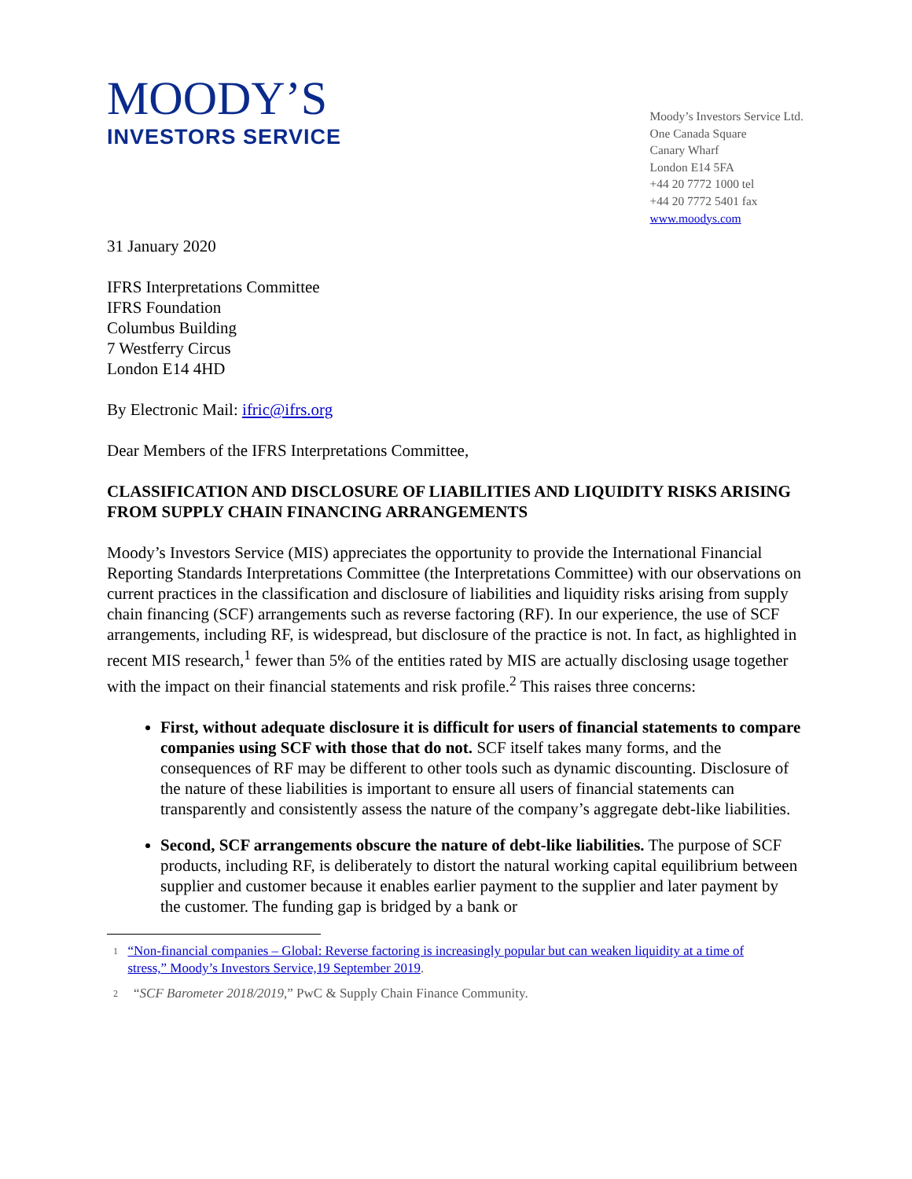MOODY’S
INVESTORS SERVICE
Moody’s Investors Service Ltd.
One Canada Square
Canary Wharf
London E14 5FA
+44 20 7772 1000 tel
+44 20 7772 5401 fax
www.moodys.com
31 January 2020
IFRS Interpretations Committee
IFRS Foundation
Columbus Building
7 Westferry Circus
London E14 4HD
By Electronic Mail: ifric@ifrs.org
Dear Members of the IFRS Interpretations Committee,
CLASSIFICATION AND DISCLOSURE OF LIABILITIES AND LIQUIDITY RISKS ARISING FROM SUPPLY CHAIN FINANCING ARRANGEMENTS
Moody’s Investors Service (MIS) appreciates the opportunity to provide the International Financial Reporting Standards Interpretations Committee (the Interpretations Committee) with our observations on current practices in the classification and disclosure of liabilities and liquidity risks arising from supply chain financing (SCF) arrangements such as reverse factoring (RF). In our experience, the use of SCF arrangements, including RF, is widespread, but disclosure of the practice is not. In fact, as highlighted in recent MIS research,<sup>1</sup> fewer than 5% of the entities rated by MIS are actually disclosing usage together with the impact on their financial statements and risk profile.<sup>2</sup> This raises three concerns:
First, without adequate disclosure it is difficult for users of financial statements to compare companies using SCF with those that do not. SCF itself takes many forms, and the consequences of RF may be different to other tools such as dynamic discounting. Disclosure of the nature of these liabilities is important to ensure all users of financial statements can transparently and consistently assess the nature of the company’s aggregate debt-like liabilities.
Second, SCF arrangements obscure the nature of debt-like liabilities. The purpose of SCF products, including RF, is deliberately to distort the natural working capital equilibrium between supplier and customer because it enables earlier payment to the supplier and later payment by the customer. The funding gap is bridged by a bank or
1 “Non-financial companies – Global: Reverse factoring is increasingly popular but can weaken liquidity at a time of stress,” Moody’s Investors Service,19 September 2019.
2 “SCF Barometer 2018/2019,” PwC & Supply Chain Finance Community.